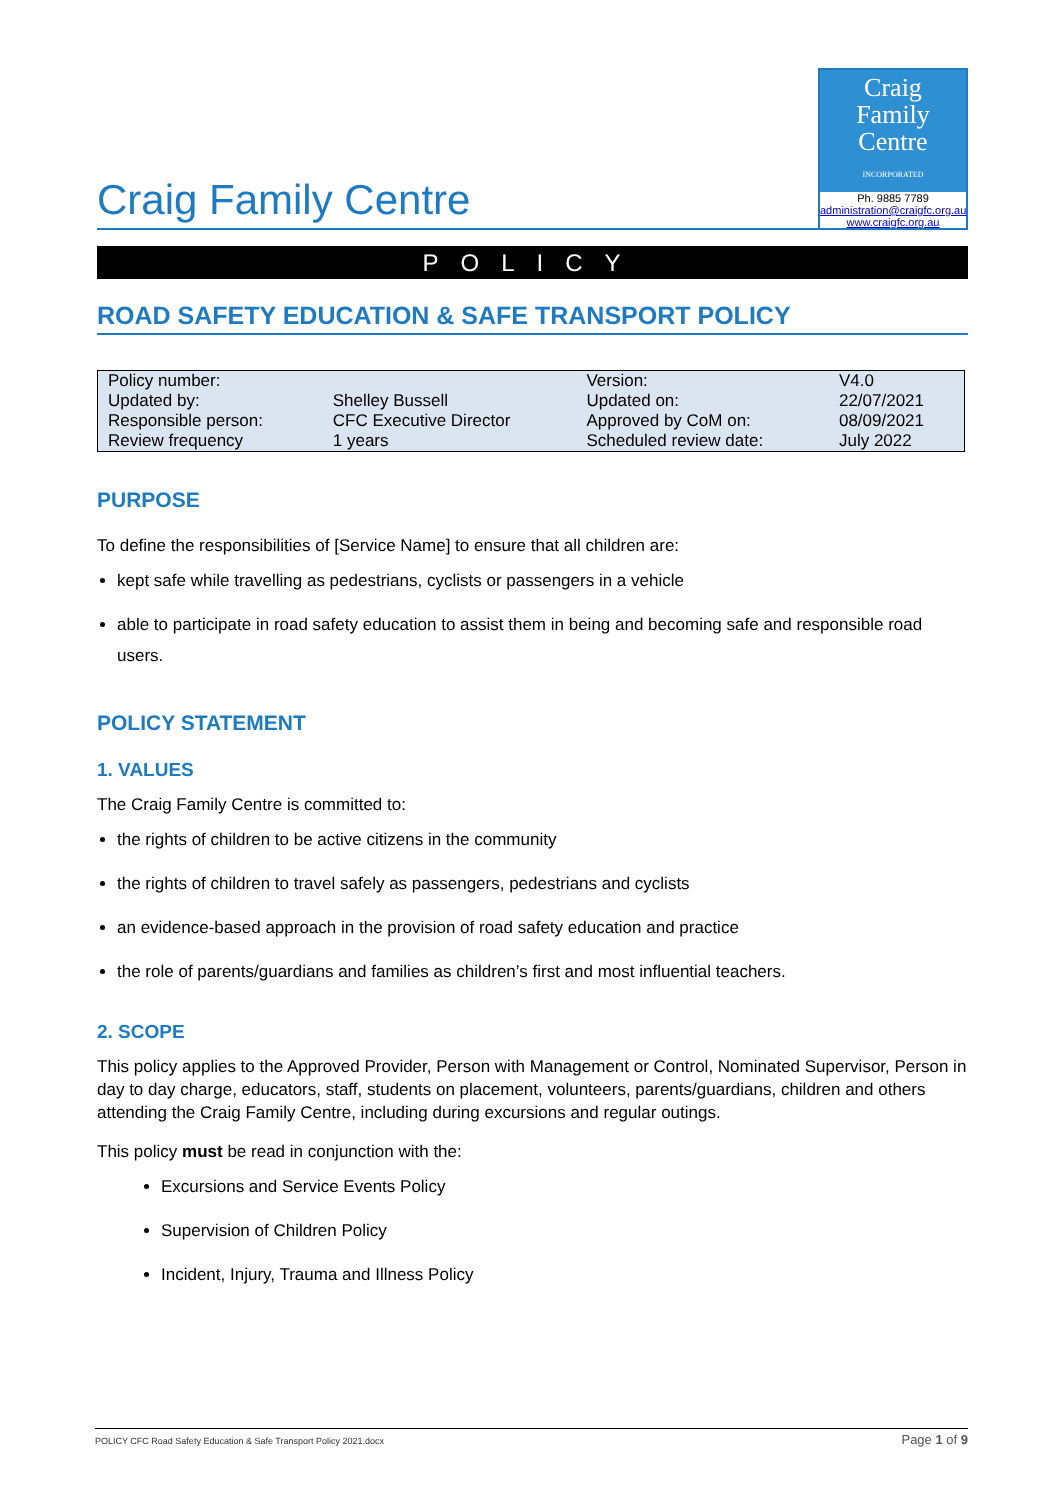Craig Family Centre
Craig
Family
Centre
INCORPORATED
Ph. 9885 7789
administration@craigfc.org.au
www.craigfc.org.au
POLICY
ROAD SAFETY EDUCATION & SAFE TRANSPORT POLICY
| Policy number: | | Version: | V4.0 |
| Updated by: | Shelley Bussell | Updated on: | 22/07/2021 |
| Responsible person: | CFC Executive Director | Approved by CoM on: | 08/09/2021 |
| Review frequency | 1 years | Scheduled review date: | July 2022 |
PURPOSE
To define the responsibilities of [Service Name] to ensure that all children are:
kept safe while travelling as pedestrians, cyclists or passengers in a vehicle
able to participate in road safety education to assist them in being and becoming safe and responsible road users.
POLICY STATEMENT
1. VALUES
The Craig Family Centre is committed to:
the rights of children to be active citizens in the community
the rights of children to travel safely as passengers, pedestrians and cyclists
an evidence-based approach in the provision of road safety education and practice
the role of parents/guardians and families as children’s first and most influential teachers.
2. SCOPE
This policy applies to the Approved Provider, Person with Management or Control, Nominated Supervisor, Person in day to day charge, educators, staff, students on placement, volunteers, parents/guardians, children and others attending the Craig Family Centre, including during excursions and regular outings.
This policy must be read in conjunction with the:
Excursions and Service Events Policy
Supervision of Children Policy
Incident, Injury, Trauma and Illness Policy
POLICY CFC Road Safety Education & Safe Transport Policy 2021.docx Page 1 of 9